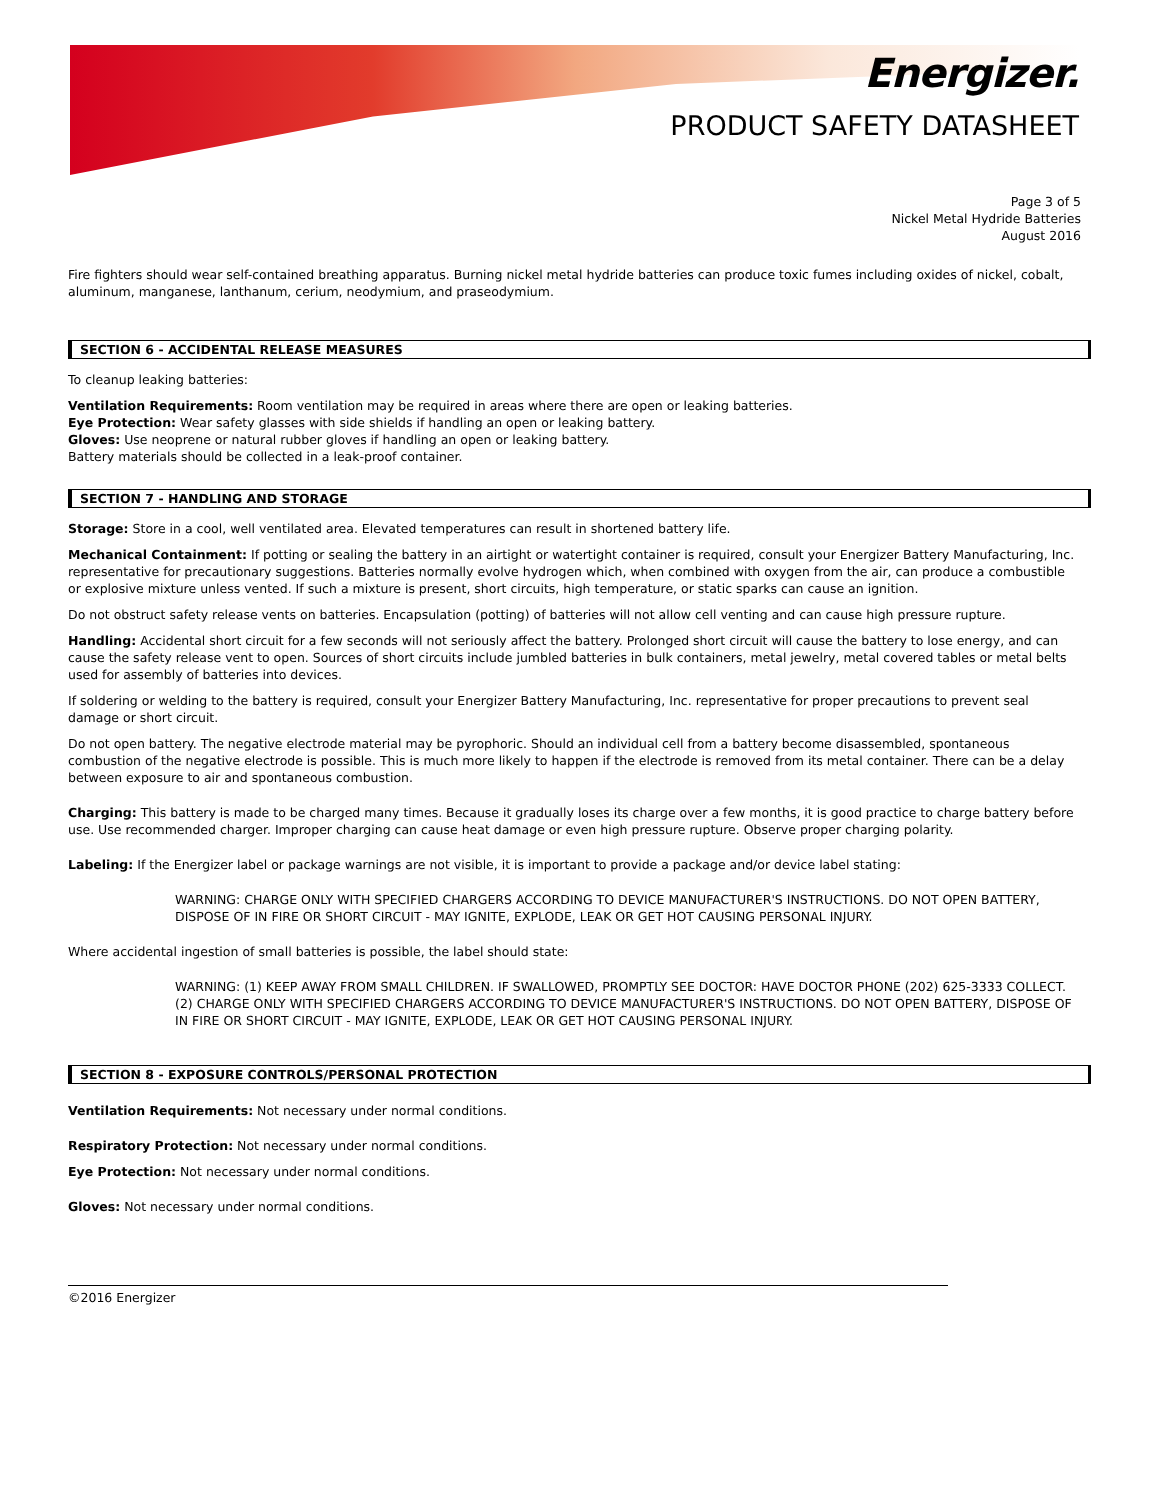Energizer.
PRODUCT SAFETY DATASHEET
Page 3 of 5
Nickel Metal Hydride Batteries
August 2016
Fire fighters should wear self-contained breathing apparatus. Burning nickel metal hydride batteries can produce toxic fumes including oxides of nickel, cobalt, aluminum, manganese, lanthanum, cerium, neodymium, and praseodymium.
SECTION 6 - ACCIDENTAL RELEASE MEASURES
To cleanup leaking batteries:
Ventilation Requirements: Room ventilation may be required in areas where there are open or leaking batteries.
Eye Protection: Wear safety glasses with side shields if handling an open or leaking battery.
Gloves: Use neoprene or natural rubber gloves if handling an open or leaking battery.
Battery materials should be collected in a leak-proof container.
SECTION 7 - HANDLING AND STORAGE
Storage: Store in a cool, well ventilated area. Elevated temperatures can result in shortened battery life.
Mechanical Containment: If potting or sealing the battery in an airtight or watertight container is required, consult your Energizer Battery Manufacturing, Inc. representative for precautionary suggestions. Batteries normally evolve hydrogen which, when combined with oxygen from the air, can produce a combustible or explosive mixture unless vented. If such a mixture is present, short circuits, high temperature, or static sparks can cause an ignition.
Do not obstruct safety release vents on batteries. Encapsulation (potting) of batteries will not allow cell venting and can cause high pressure rupture.
Handling: Accidental short circuit for a few seconds will not seriously affect the battery. Prolonged short circuit will cause the battery to lose energy, and can cause the safety release vent to open. Sources of short circuits include jumbled batteries in bulk containers, metal jewelry, metal covered tables or metal belts used for assembly of batteries into devices.
If soldering or welding to the battery is required, consult your Energizer Battery Manufacturing, Inc. representative for proper precautions to prevent seal damage or short circuit.
Do not open battery. The negative electrode material may be pyrophoric. Should an individual cell from a battery become disassembled, spontaneous combustion of the negative electrode is possible. This is much more likely to happen if the electrode is removed from its metal container. There can be a delay between exposure to air and spontaneous combustion.
Charging: This battery is made to be charged many times. Because it gradually loses its charge over a few months, it is good practice to charge battery before use. Use recommended charger. Improper charging can cause heat damage or even high pressure rupture. Observe proper charging polarity.
Labeling: If the Energizer label or package warnings are not visible, it is important to provide a package and/or device label stating:
WARNING: CHARGE ONLY WITH SPECIFIED CHARGERS ACCORDING TO DEVICE MANUFACTURER'S INSTRUCTIONS. DO NOT OPEN BATTERY, DISPOSE OF IN FIRE OR SHORT CIRCUIT - MAY IGNITE, EXPLODE, LEAK OR GET HOT CAUSING PERSONAL INJURY.
Where accidental ingestion of small batteries is possible, the label should state:
WARNING: (1) KEEP AWAY FROM SMALL CHILDREN. IF SWALLOWED, PROMPTLY SEE DOCTOR: HAVE DOCTOR PHONE (202) 625-3333 COLLECT. (2) CHARGE ONLY WITH SPECIFIED CHARGERS ACCORDING TO DEVICE MANUFACTURER'S INSTRUCTIONS. DO NOT OPEN BATTERY, DISPOSE OF IN FIRE OR SHORT CIRCUIT - MAY IGNITE, EXPLODE, LEAK OR GET HOT CAUSING PERSONAL INJURY.
SECTION 8 - EXPOSURE CONTROLS/PERSONAL PROTECTION
Ventilation Requirements: Not necessary under normal conditions.
Respiratory Protection: Not necessary under normal conditions.
Eye Protection: Not necessary under normal conditions.
Gloves: Not necessary under normal conditions.
©2016 Energizer